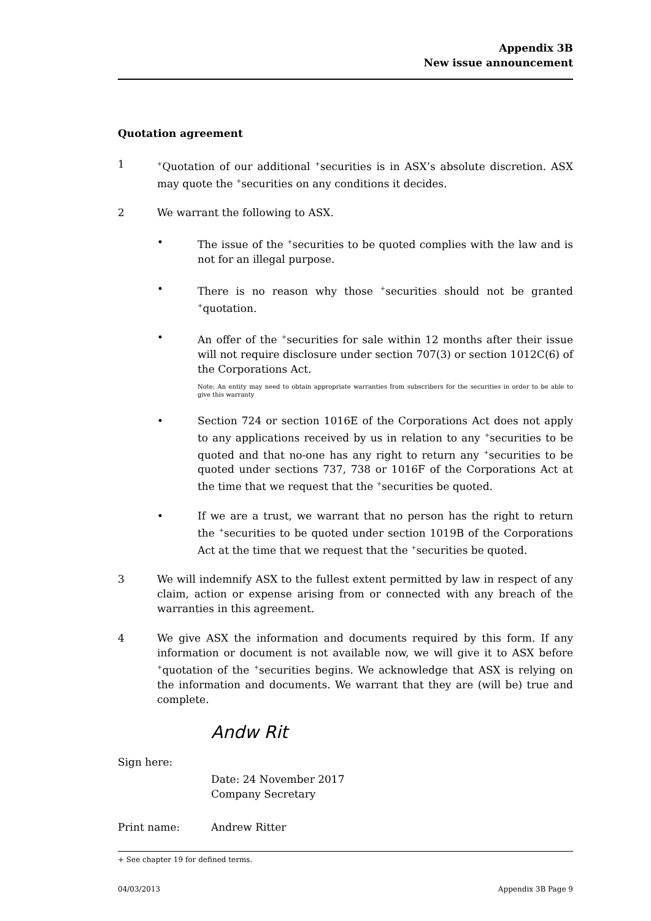Appendix 3B
New issue announcement
Quotation agreement
1
<sup>+</sup>Quotation of our additional <sup>+</sup>securities is in ASX’s absolute discretion. ASX may quote the <sup>+</sup>securities on any conditions it decides.
2 We warrant the following to ASX.
• The issue of the <sup>+</sup>securities to be quoted complies with the law and is not for an illegal purpose.
• There is no reason why those <sup>+</sup>securities should not be granted <sup>+</sup>quotation.
• An offer of the <sup>+</sup>securities for sale within 12 months after their issue will not require disclosure under section 707(3) or section 1012C(6) of the Corporations Act.
Note: An entity may need to obtain appropriate warranties from subscribers for the securities in order to be able to give this warranty
• Section 724 or section 1016E of the Corporations Act does not apply to any applications received by us in relation to any <sup>+</sup>securities to be quoted and that no-one has any right to return any <sup>+</sup>securities to be quoted under sections 737, 738 or 1016F of the Corporations Act at the time that we request that the <sup>+</sup>securities be quoted.
• If we are a trust, we warrant that no person has the right to return the <sup>+</sup>securities to be quoted under section 1019B of the Corporations Act at the time that we request that the <sup>+</sup>securities be quoted.
3 We will indemnify ASX to the fullest extent permitted by law in respect of any claim, action or expense arising from or connected with any breach of the warranties in this agreement.
4 We give ASX the information and documents required by this form. If any information or document is not available now, we will give it to ASX before <sup>+</sup>quotation of the <sup>+</sup>securities begins. We acknowledge that ASX is relying on the information and documents. We warrant that they are (will be) true and complete.
Sign here:
Andw Rit
Date: 24 November 2017
Company Secretary
Print name: Andrew Ritter
+ See chapter 19 for defined terms.
04/03/2013 Appendix 3B Page 9